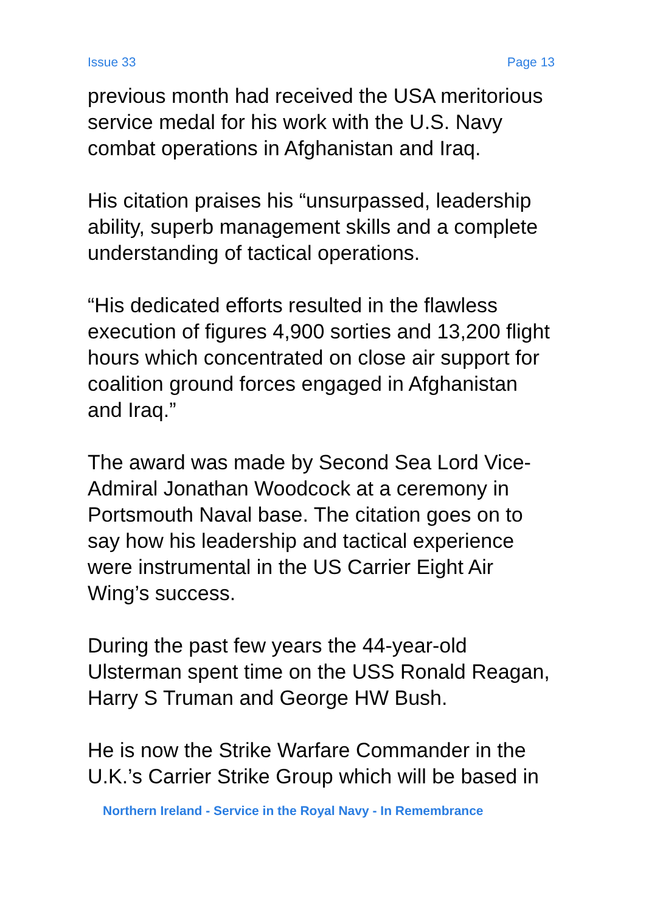Issue 33 Page 13
previous month had received the USA meritorious service medal for his work with the U.S. Navy combat operations in Afghanistan and Iraq.
His citation praises his “unsurpassed, leadership ability, superb management skills and a complete understanding of tactical operations.
“His dedicated efforts resulted in the flawless execution of figures 4,900 sorties and 13,200 flight hours which concentrated on close air support for coalition ground forces engaged in Afghanistan and Iraq.”
The award was made by Second Sea Lord Vice-Admiral Jonathan Woodcock at a ceremony in Portsmouth Naval base. The citation goes on to say how his leadership and tactical experience were instrumental in the US Carrier Eight Air Wing’s success.
During the past few years the 44-year-old Ulsterman spent time on the USS Ronald Reagan, Harry S Truman and George HW Bush.
He is now the Strike Warfare Commander in the U.K.’s Carrier Strike Group which will be based in
Northern Ireland - Service in the Royal Navy - In Remembrance